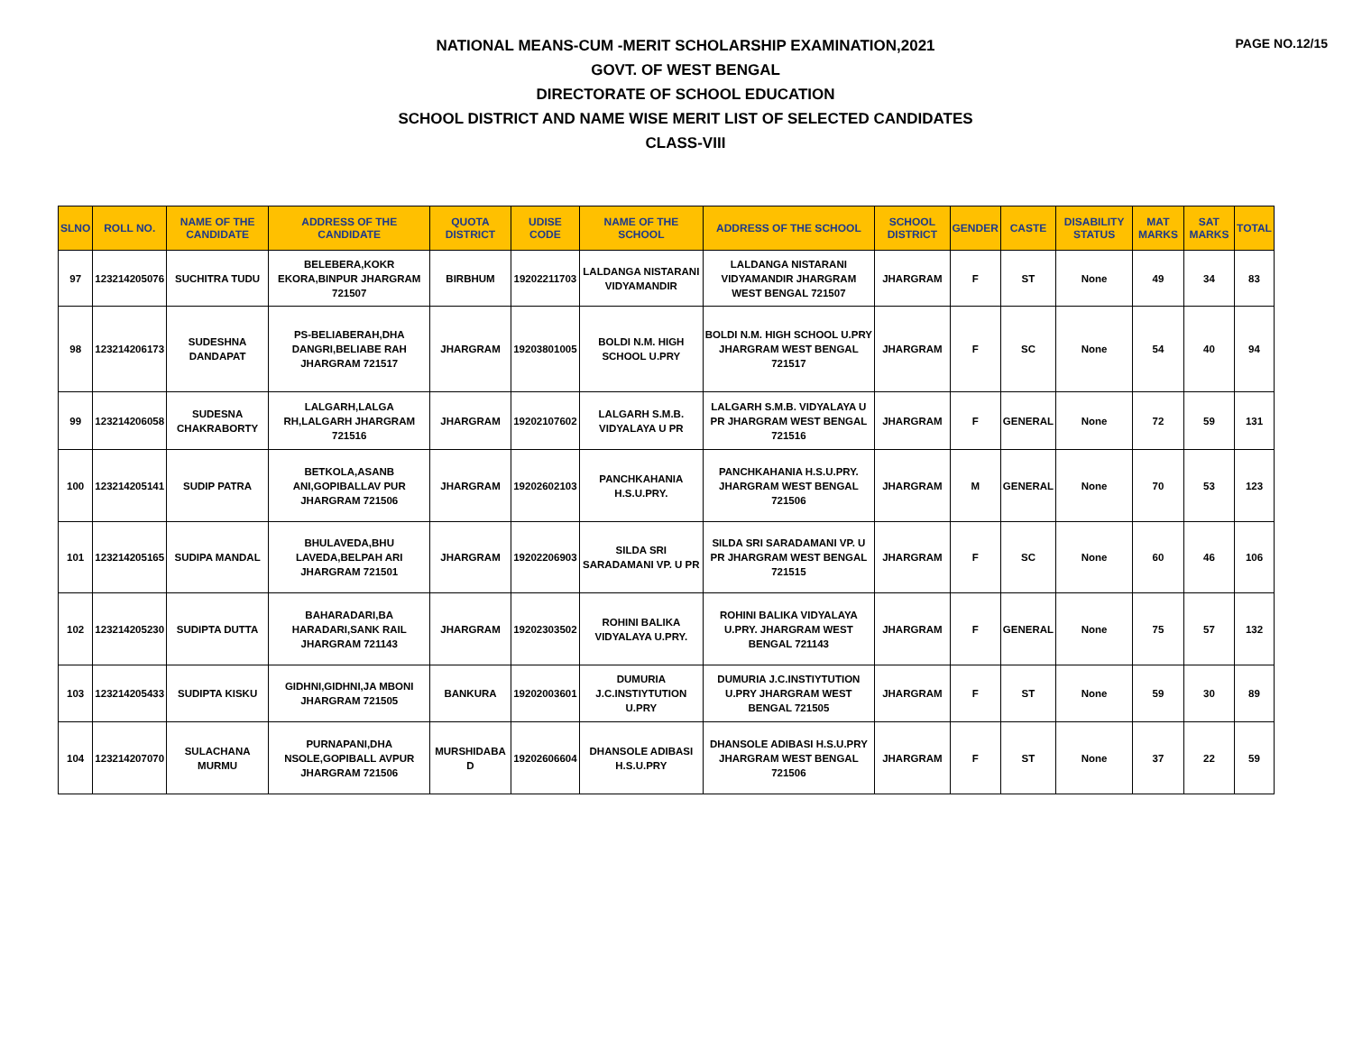PAGE NO.12/15
NATIONAL MEANS-CUM -MERIT SCHOLARSHIP EXAMINATION,2021
GOVT. OF WEST BENGAL
DIRECTORATE OF SCHOOL EDUCATION
SCHOOL DISTRICT AND NAME WISE MERIT LIST OF SELECTED CANDIDATES
CLASS-VIII
| SLNO | ROLL NO. | NAME OF THE CANDIDATE | ADDRESS OF THE CANDIDATE | QUOTA DISTRICT | UDISE CODE | NAME OF THE SCHOOL | ADDRESS OF THE SCHOOL | SCHOOL DISTRICT | GENDER | CASTE | DISABILITY STATUS | MAT MARKS | SAT MARKS | TOTAL |
| --- | --- | --- | --- | --- | --- | --- | --- | --- | --- | --- | --- | --- | --- | --- |
| 97 | 123214205076 | SUCHITRA TUDU | BELEBERA,KOKR EKORA,BINPUR JHARGRAM 721507 | BIRBHUM | 19202211703 | LALDANGA NISTARANI VIDYAMANDIR | LALDANGA NISTARANI VIDYAMANDIR JHARGRAM WEST BENGAL 721507 | JHARGRAM | F | ST | None | 49 | 34 | 83 |
| 98 | 123214206173 | SUDESHNA DANDAPAT | PS-BELIABERAH,DHA DANGRI,BELIABE RAH JHARGRAM 721517 | JHARGRAM | 19203801005 | BOLDI N.M. HIGH SCHOOL U.PRY | BOLDI N.M. HIGH SCHOOL U.PRY JHARGRAM WEST BENGAL 721517 | JHARGRAM | F | SC | None | 54 | 40 | 94 |
| 99 | 123214206058 | SUDESNA CHAKRABORTY | LALGARH,LALGA RH,LALGARH JHARGRAM 721516 | JHARGRAM | 19202107602 | LALGARH S.M.B. VIDYALAYA U PR | LALGARH S.M.B. VIDYALAYA U PR JHARGRAM WEST BENGAL 721516 | JHARGRAM | F | GENERAL | None | 72 | 59 | 131 |
| 100 | 123214205141 | SUDIP PATRA | BETKOLA,ASANB ANI,GOPIBALLAV PUR JHARGRAM 721506 | JHARGRAM | 19202602103 | PANCHKAHANIA H.S.U.PRY. | PANCHKAHANIA H.S.U.PRY. JHARGRAM WEST BENGAL 721506 | JHARGRAM | M | GENERAL | None | 70 | 53 | 123 |
| 101 | 123214205165 | SUDIPA MANDAL | BHULAVEDA,BHU LAVEDA,BELPAH ARI JHARGRAM 721501 | JHARGRAM | 19202206903 | SILDA SRI SARADAMANI VP. U PR | SILDA SRI SARADAMANI VP. U PR JHARGRAM WEST BENGAL 721515 | JHARGRAM | F | SC | None | 60 | 46 | 106 |
| 102 | 123214205230 | SUDIPTA DUTTA | BAHARADARI,BA HARADARI,SANK RAIL JHARGRAM 721143 | JHARGRAM | 19202303502 | ROHINI BALIKA VIDYALAYA U.PRY. | ROHINI BALIKA VIDYALAYA U.PRY. JHARGRAM WEST BENGAL 721143 | JHARGRAM | F | GENERAL | None | 75 | 57 | 132 |
| 103 | 123214205433 | SUDIPTA KISKU | GIDHNI,GIDHNI,JA MBONI JHARGRAM 721505 | BANKURA | 19202003601 | DUMURIA J.C.INSTIYTUTION U.PRY | DUMURIA J.C.INSTIYTUTION U.PRY JHARGRAM WEST BENGAL 721505 | JHARGRAM | F | ST | None | 59 | 30 | 89 |
| 104 | 123214207070 | SULACHANA MURMU | PURNAPANI,DHA NSOLE,GOPIBALL AVPUR JHARGRAM 721506 | MURSHIDABA D | 19202606604 | DHANSOLE ADIBASI H.S.U.PRY | DHANSOLE ADIBASI H.S.U.PRY JHARGRAM WEST BENGAL 721506 | JHARGRAM | F | ST | None | 37 | 22 | 59 |